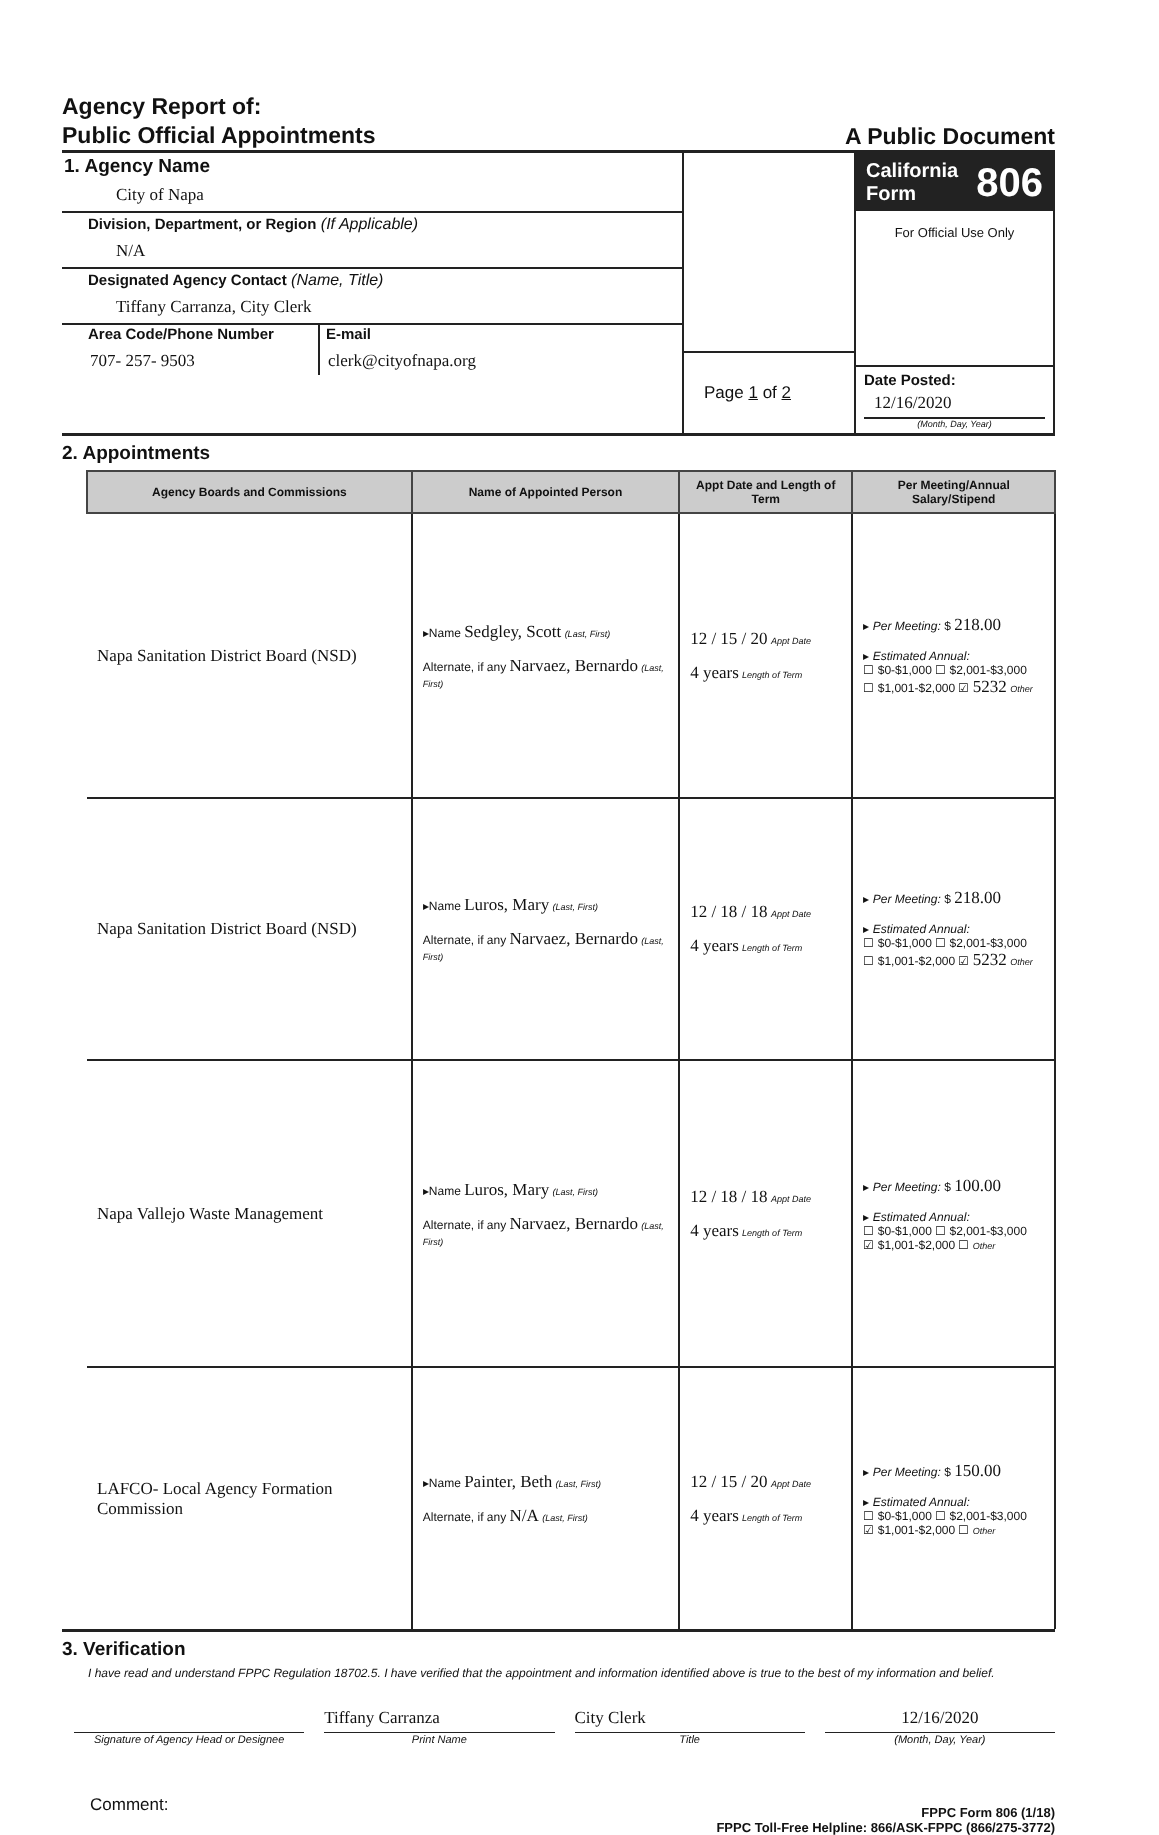Agency Report of:
Public Official Appointments
A Public Document
1. Agency Name
City of Napa
Division, Department, or Region (If Applicable)
N/A
Designated Agency Contact (Name, Title)
Tiffany Carranza, City Clerk
Area Code/Phone Number
707- 257- 9503
E-mail
clerk@cityofnapa.org
Page 1 of 2
California
Form 806
For Official Use Only
Date Posted:
12/16/2020
(Month, Day, Year)
2. Appointments
| Agency Boards and Commissions | Name of Appointed Person | Appt Date and Length of Term | Per Meeting/Annual Salary/Stipend |
| --- | --- | --- | --- |
| Napa Sanitation District Board (NSD) | ▸Name Sedgley, Scott (Last, First) Alternate, if any Narvaez, Bernardo (Last, First) | 12 / 15 / 20 Appt Date 4 years Length of Term | ▸ Per Meeting: $ 218.00 ▸ Estimated Annual: ☐ $0-$1,000 ☐ $2,001-$3,000 ☐ $1,001-$2,000 ☑ 5232 Other |
| Napa Sanitation District Board (NSD) | ▸Name Luros, Mary (Last, First) Alternate, if any Narvaez, Bernardo (Last, First) | 12 / 18 / 18 Appt Date 4 years Length of Term | ▸ Per Meeting: $ 218.00 ▸ Estimated Annual: ☐ $0-$1,000 ☐ $2,001-$3,000 ☐ $1,001-$2,000 ☑ 5232 Other |
| Napa Vallejo Waste Management | ▸Name Luros, Mary (Last, First) Alternate, if any Narvaez, Bernardo (Last, First) | 12 / 18 / 18 Appt Date 4 years Length of Term | ▸ Per Meeting: $ 100.00 ▸ Estimated Annual: ☐ $0-$1,000 ☐ $2,001-$3,000 ☑ $1,001-$2,000 ☐ Other |
| LAFCO- Local Agency Formation Commission | ▸Name Painter, Beth (Last, First) Alternate, if any N/A (Last, First) | 12 / 15 / 20 Appt Date 4 years Length of Term | ▸ Per Meeting: $ 150.00 ▸ Estimated Annual: ☐ $0-$1,000 ☐ $2,001-$3,000 ☑ $1,001-$2,000 ☐ Other |
3. Verification
I have read and understand FPPC Regulation 18702.5. I have verified that the appointment and information identified above is true to the best of my information and belief.
Tiffany Carranza City Clerk 12/16/2020
Signature of Agency Head or Designee
Print Name Title (Month, Day, Year)
Comment: FPPC Form 806 (1/18)
FPPC Toll-Free Helpline: 866/ASK-FPPC (866/275-3772)